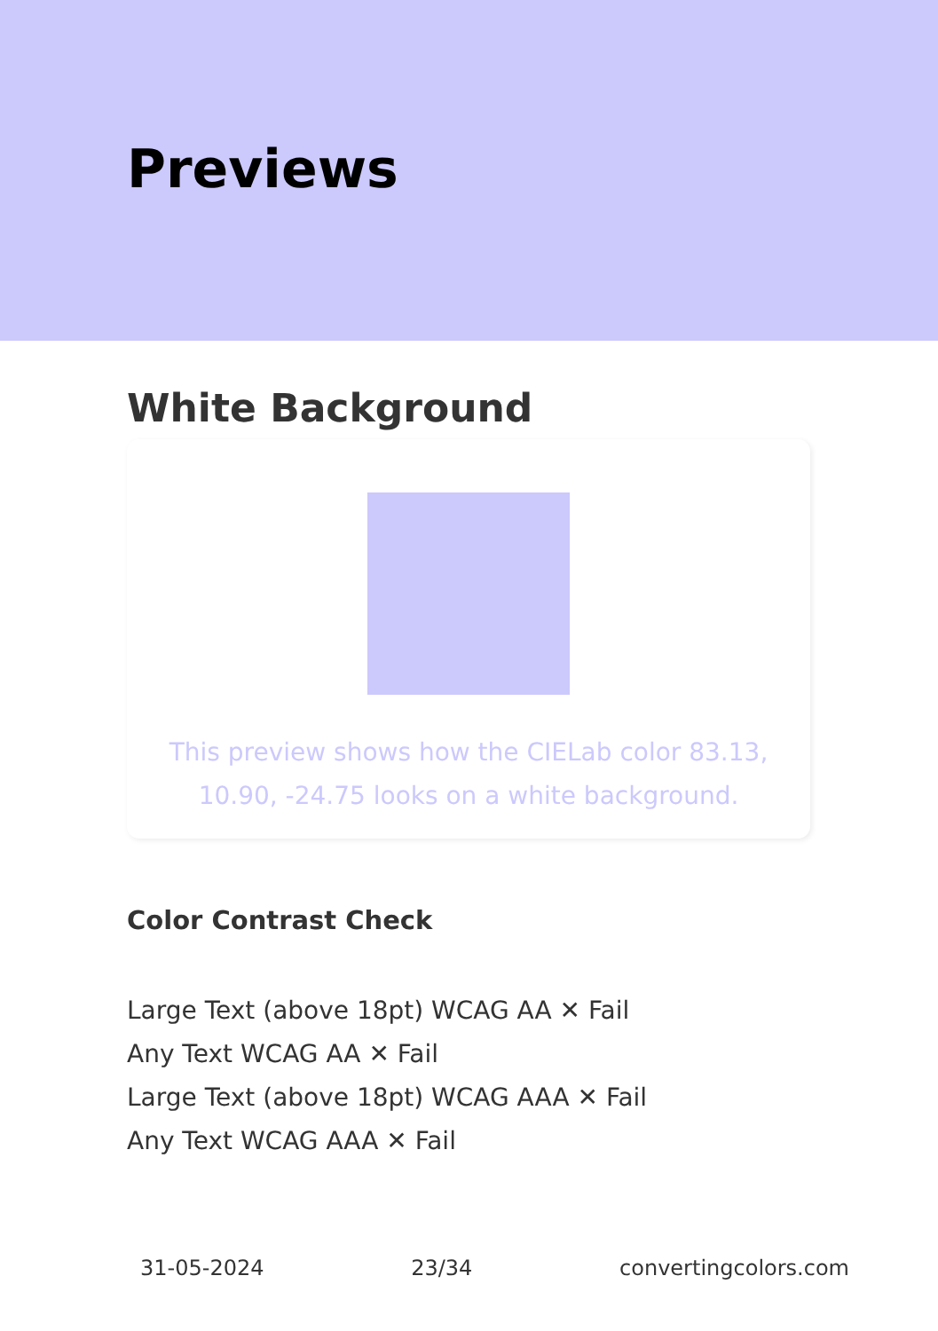Previews
White Background
This preview shows how the CIELab color 83.13, 10.90, -24.75 looks on a white background.
Color Contrast Check
Large Text (above 18pt) WCAG AA ✕ Fail
Any Text WCAG AA ✕ Fail
Large Text (above 18pt) WCAG AAA ✕ Fail
Any Text WCAG AAA ✕ Fail
31-05-2024 23/34 convertingcolors.com